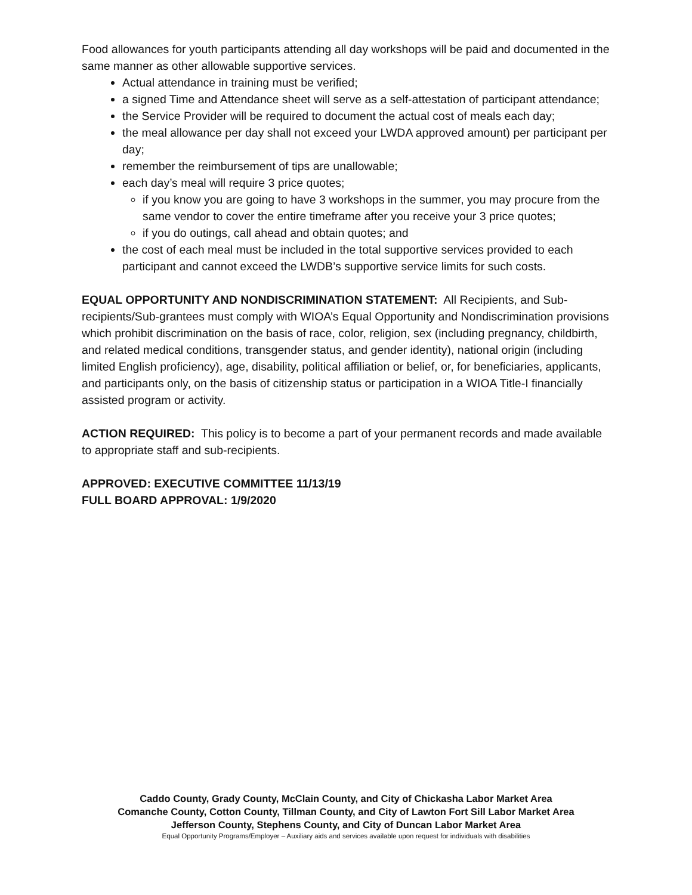Food allowances for youth participants attending all day workshops will be paid and documented in the same manner as other allowable supportive services.
Actual attendance in training must be verified;
a signed Time and Attendance sheet will serve as a self-attestation of participant attendance;
the Service Provider will be required to document the actual cost of meals each day;
the meal allowance per day shall not exceed your LWDA approved amount) per participant per day;
remember the reimbursement of tips are unallowable;
each day’s meal will require 3 price quotes;
if you know you are going to have 3 workshops in the summer, you may procure from the same vendor to cover the entire timeframe after you receive your 3 price quotes;
if you do outings, call ahead and obtain quotes; and
the cost of each meal must be included in the total supportive services provided to each participant and cannot exceed the LWDB’s supportive service limits for such costs.
EQUAL OPPORTUNITY AND NONDISCRIMINATION STATEMENT: All Recipients, and Sub-recipients/Sub-grantees must comply with WIOA’s Equal Opportunity and Nondiscrimination provisions which prohibit discrimination on the basis of race, color, religion, sex (including pregnancy, childbirth, and related medical conditions, transgender status, and gender identity), national origin (including limited English proficiency), age, disability, political affiliation or belief, or, for beneficiaries, applicants, and participants only, on the basis of citizenship status or participation in a WIOA Title-I financially assisted program or activity.
ACTION REQUIRED: This policy is to become a part of your permanent records and made available to appropriate staff and sub-recipients.
APPROVED: EXECUTIVE COMMITTEE 11/13/19
FULL BOARD APPROVAL: 1/9/2020
Caddo County, Grady County, McClain County, and City of Chickasha Labor Market Area
Comanche County, Cotton County, Tillman County, and City of Lawton Fort Sill Labor Market Area
Jefferson County, Stephens County, and City of Duncan Labor Market Area
Equal Opportunity Programs/Employer – Auxiliary aids and services available upon request for individuals with disabilities